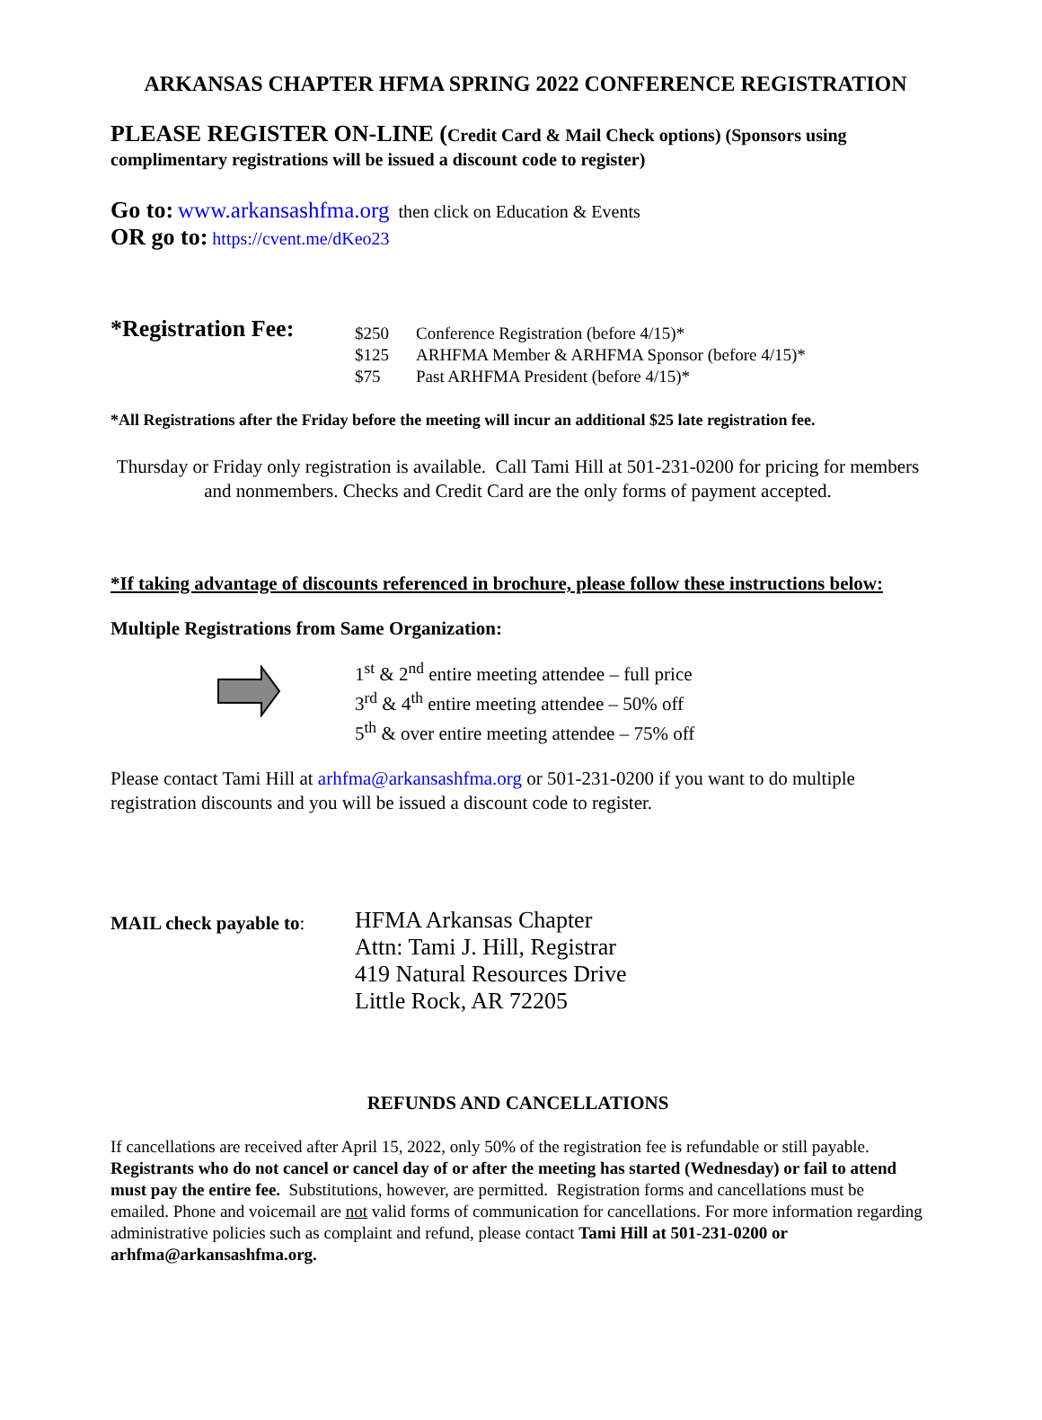ARKANSAS CHAPTER HFMA SPRING 2022 CONFERENCE REGISTRATION
PLEASE REGISTER ON-LINE (Credit Card & Mail Check options) (Sponsors using complimentary registrations will be issued a discount code to register)
Go to: www.arkansashfma.org then click on Education & Events
OR go to: https://cvent.me/dKeo23
*Registration Fee:
$250 Conference Registration (before 4/15)*
$125 ARHFMA Member & ARHFMA Sponsor (before 4/15)*
$75 Past ARHFMA President (before 4/15)*
*All Registrations after the Friday before the meeting will incur an additional $25 late registration fee.
Thursday or Friday only registration is available. Call Tami Hill at 501-231-0200 for pricing for members and nonmembers. Checks and Credit Card are the only forms of payment accepted.
*If taking advantage of discounts referenced in brochure, please follow these instructions below:
Multiple Registrations from Same Organization:
1<sup>st</sup> & 2<sup>nd</sup> entire meeting attendee – full price
3<sup>rd</sup> & 4<sup>th</sup> entire meeting attendee – 50% off
5<sup>th</sup> & over entire meeting attendee – 75% off
Please contact Tami Hill at arhfma@arkansashfma.org or 501-231-0200 if you want to do multiple registration discounts and you will be issued a discount code to register.
MAIL check payable to:
HFMA Arkansas Chapter
Attn: Tami J. Hill, Registrar
419 Natural Resources Drive
Little Rock, AR 72205
REFUNDS AND CANCELLATIONS
If cancellations are received after April 15, 2022, only 50% of the registration fee is refundable or still payable. Registrants who do not cancel or cancel day of or after the meeting has started (Wednesday) or fail to attend must pay the entire fee. Substitutions, however, are permitted. Registration forms and cancellations must be emailed. Phone and voicemail are not valid forms of communication for cancellations. For more information regarding administrative policies such as complaint and refund, please contact Tami Hill at 501-231-0200 or arhfma@arkansashfma.org.